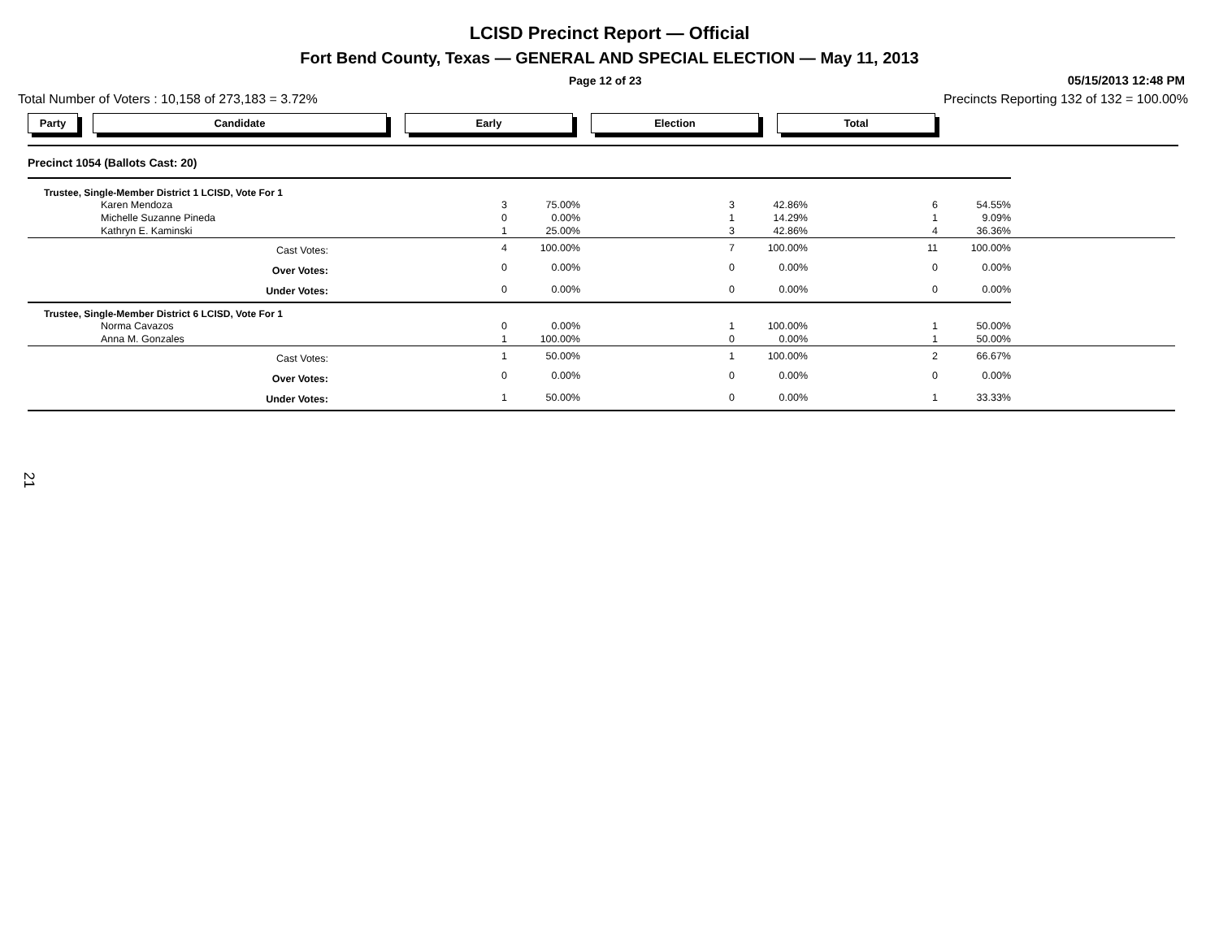LCISD Precinct Report — Official
Fort Bend County, Texas — GENERAL AND SPECIAL ELECTION — May 11, 2013
Page 12 of 23 05/15/2013 12:48 PM
Total Number of Voters : 10,158 of 273,183 = 3.72% Precincts Reporting 132 of 132 = 100.00%
Party Candidate Early Election Total
| Precinct 1054 (Ballots Cast: 20) | | | | | | | |
| Trustee, Single-Member District 1 LCISD, Vote For 1 | | | | | | | |
| Karen Mendoza | 3 | 75.00% | 3 | 42.86% | 6 | 54.55% | |
| Michelle Suzanne Pineda | 0 | 0.00% | 1 | 14.29% | 1 | 9.09% | |
| Kathryn E. Kaminski | 1 | 25.00% | 3 | 42.86% | 4 | 36.36% | |
| Cast Votes: | 4 | 100.00% | 7 | 100.00% | 11 | 100.00% | |
| Over Votes: | 0 | 0.00% | 0 | 0.00% | 0 | 0.00% | |
| Under Votes: | 0 | 0.00% | 0 | 0.00% | 0 | 0.00% | |
| Trustee, Single-Member District 6 LCISD, Vote For 1 | | | | | | | |
| Norma Cavazos | 0 | 0.00% | 1 | 100.00% | 1 | 50.00% | |
| Anna M. Gonzales | 1 | 100.00% | 0 | 0.00% | 1 | 50.00% | |
| Cast Votes: | 1 | 50.00% | 1 | 100.00% | 2 | 66.67% | |
| Over Votes: | 0 | 0.00% | 0 | 0.00% | 0 | 0.00% | |
| Under Votes: | 1 | 50.00% | 0 | 0.00% | 1 | 33.33% | |
21